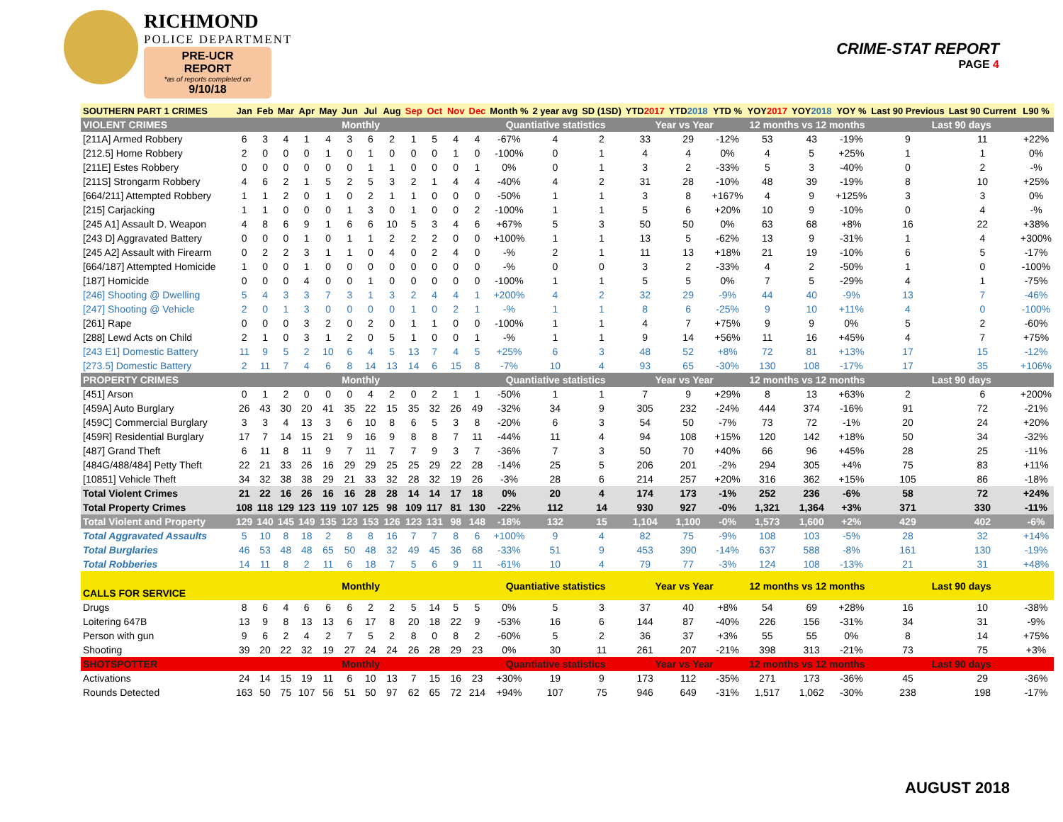RICHMOND
POLICE DEPARTMENT
PRE-UCR REPORT
*as of reports completed on
9/10/18
CRIME-STAT REPORT
PAGE 4
| SOUTHERN PART 1 CRIMES | Jan | Feb | Mar | Apr | May | Jun | Jul | Aug | Sep | Oct | Nov | Dec | Month % | 2 year avg | SD (1SD) | YTD 2017 | YTD 2018 | YTD % | YOY 2017 | YOY 2018 | YOY % | Last 90 Previous | Last 90 Current | L90 % |
| --- | --- | --- | --- | --- | --- | --- | --- | --- | --- | --- | --- | --- | --- | --- | --- | --- | --- | --- | --- | --- | --- | --- | --- | --- |
| VIOLENT CRIMES | Monthly | | | | | | | | | | | | Quantiative statistics | | | Year vs Year | | | 12 months vs 12 months | | | Last 90 days | | |
| [211A] Armed Robbery | 6 | 3 | 4 | 1 | 4 | 3 | 6 | 2 | 1 | 5 | 4 | 4 | -67% | 4 | 2 | 33 | 29 | -12% | 53 | 43 | -19% | 9 | 11 | +22% |
| [212.5] Home Robbery | 2 | 0 | 0 | 0 | 1 | 0 | 1 | 0 | 0 | 0 | 1 | 0 | -100% | 0 | 1 | 4 | 4 | 0% | 4 | 5 | +25% | 1 | 1 | 0% |
| [211E] Estes Robbery | 0 | 0 | 0 | 0 | 0 | 0 | 1 | 1 | 0 | 0 | 0 | 1 | 0% | 0 | 1 | 3 | 2 | -33% | 5 | 3 | -40% | 0 | 2 | -% |
| [211S] Strongarm Robbery | 4 | 6 | 2 | 1 | 5 | 2 | 5 | 3 | 2 | 1 | 4 | 4 | -40% | 4 | 2 | 31 | 28 | -10% | 48 | 39 | -19% | 8 | 10 | +25% |
| [664/211] Attempted Robbery | 1 | 1 | 2 | 0 | 1 | 0 | 2 | 1 | 1 | 0 | 0 | 0 | -50% | 1 | 1 | 3 | 8 | +167% | 4 | 9 | +125% | 3 | 3 | 0% |
| [215] Carjacking | 1 | 1 | 0 | 0 | 0 | 1 | 3 | 0 | 1 | 0 | 0 | 2 | -100% | 1 | 1 | 5 | 6 | +20% | 10 | 9 | -10% | 0 | 4 | -% |
| [245 A1] Assault D. Weapon | 4 | 8 | 6 | 9 | 1 | 6 | 6 | 10 | 5 | 3 | 4 | 6 | +67% | 5 | 3 | 50 | 50 | 0% | 63 | 68 | +8% | 16 | 22 | +38% |
| [243 D] Aggravated Battery | 0 | 0 | 0 | 1 | 0 | 1 | 1 | 2 | 2 | 2 | 0 | 0 | +100% | 1 | 1 | 13 | 5 | -62% | 13 | 9 | -31% | 1 | 4 | +300% |
| [245 A2] Assault with Firearm | 0 | 2 | 2 | 3 | 1 | 1 | 0 | 4 | 0 | 2 | 4 | 0 | -% | 2 | 1 | 11 | 13 | +18% | 21 | 19 | -10% | 6 | 5 | -17% |
| [664/187] Attempted Homicide | 1 | 0 | 0 | 1 | 0 | 0 | 0 | 0 | 0 | 0 | 0 | 0 | -% | 0 | 0 | 3 | 2 | -33% | 4 | 2 | -50% | 1 | 0 | -100% |
| [187] Homicide | 0 | 0 | 0 | 4 | 0 | 0 | 1 | 0 | 0 | 0 | 0 | 0 | -100% | 1 | 1 | 5 | 5 | 0% | 7 | 5 | -29% | 4 | 1 | -75% |
| [246] Shooting @ Dwelling | 5 | 4 | 3 | 3 | 7 | 3 | 1 | 3 | 2 | 4 | 4 | 1 | +200% | 4 | 2 | 32 | 29 | -9% | 44 | 40 | -9% | 13 | 7 | -46% |
| [247] Shooting @ Vehicle | 2 | 0 | 1 | 3 | 0 | 0 | 0 | 0 | 1 | 0 | 2 | 1 | -% | 1 | 1 | 8 | 6 | -25% | 9 | 10 | +11% | 4 | 0 | -100% |
| [261] Rape | 0 | 0 | 0 | 3 | 2 | 0 | 2 | 0 | 1 | 1 | 0 | 0 | -100% | 1 | 1 | 4 | 7 | +75% | 9 | 9 | 0% | 5 | 2 | -60% |
| [288] Lewd Acts on Child | 2 | 1 | 0 | 3 | 1 | 2 | 0 | 5 | 1 | 0 | 0 | 1 | -% | 1 | 1 | 9 | 14 | +56% | 11 | 16 | +45% | 4 | 7 | +75% |
| [243 E1] Domestic Battery | 11 | 9 | 5 | 2 | 10 | 6 | 4 | 5 | 13 | 7 | 4 | 5 | +25% | 6 | 3 | 48 | 52 | +8% | 72 | 81 | +13% | 17 | 15 | -12% |
| [273.5] Domestic Battery | 2 | 11 | 7 | 4 | 6 | 8 | 14 | 13 | 14 | 6 | 15 | 8 | -7% | 10 | 4 | 93 | 65 | -30% | 130 | 108 | -17% | 17 | 35 | +106% |
| PROPERTY CRIMES | Monthly | | | | | | | | | | | | Quantiative statistics | | | Year vs Year | | | 12 months vs 12 months | | | Last 90 days | | |
| [451] Arson | 0 | 1 | 2 | 0 | 0 | 0 | 4 | 2 | 0 | 2 | 1 | 1 | -50% | 1 | 1 | 7 | 9 | +29% | 8 | 13 | +63% | 2 | 6 | +200% |
| [459A] Auto Burglary | 26 | 43 | 30 | 20 | 41 | 35 | 22 | 15 | 35 | 32 | 26 | 49 | -32% | 34 | 9 | 305 | 232 | -24% | 444 | 374 | -16% | 91 | 72 | -21% |
| [459C] Commercial Burglary | 3 | 3 | 4 | 13 | 3 | 6 | 10 | 8 | 6 | 5 | 3 | 8 | -20% | 6 | 3 | 54 | 50 | -7% | 73 | 72 | -1% | 20 | 24 | +20% |
| [459R] Residential Burglary | 17 | 7 | 14 | 15 | 21 | 9 | 16 | 9 | 8 | 8 | 7 | 11 | -44% | 11 | 4 | 94 | 108 | +15% | 120 | 142 | +18% | 50 | 34 | -32% |
| [487] Grand Theft | 6 | 11 | 8 | 11 | 9 | 7 | 11 | 7 | 7 | 9 | 3 | 7 | -36% | 7 | 3 | 50 | 70 | +40% | 66 | 96 | +45% | 28 | 25 | -11% |
| [484G/488/484] Petty Theft | 22 | 21 | 33 | 26 | 16 | 29 | 29 | 25 | 25 | 29 | 22 | 28 | -14% | 25 | 5 | 206 | 201 | -2% | 294 | 305 | +4% | 75 | 83 | +11% |
| [10851] Vehicle Theft | 34 | 32 | 38 | 38 | 29 | 21 | 33 | 32 | 28 | 32 | 19 | 26 | -3% | 28 | 6 | 214 | 257 | +20% | 316 | 362 | +15% | 105 | 86 | -18% |
| Total Violent Crimes | 21 | 22 | 16 | 26 | 16 | 16 | 28 | 28 | 14 | 14 | 17 | 18 | 0% | 20 | 4 | 174 | 173 | -1% | 252 | 236 | -6% | 58 | 72 | +24% |
| Total Property Crimes | 108 | 118 | 129 | 123 | 119 | 107 | 125 | 98 | 109 | 117 | 81 | 130 | -22% | 112 | 14 | 930 | 927 | -0% | 1,321 | 1,364 | +3% | 371 | 330 | -11% |
| Total Violent and Property | 129 | 140 | 145 | 149 | 135 | 123 | 153 | 126 | 123 | 131 | 98 | 148 | -18% | 132 | 15 | 1,104 | 1,100 | -0% | 1,573 | 1,600 | +2% | 429 | 402 | -6% |
| Total Aggravated Assaults | 5 | 10 | 8 | 18 | 2 | 8 | 8 | 16 | 7 | 7 | 8 | 6 | +100% | 9 | 4 | 82 | 75 | -9% | 108 | 103 | -5% | 28 | 32 | +14% |
| Total Burglaries | 46 | 53 | 48 | 48 | 65 | 50 | 48 | 32 | 49 | 45 | 36 | 68 | -33% | 51 | 9 | 453 | 390 | -14% | 637 | 588 | -8% | 161 | 130 | -19% |
| Total Robberies | 14 | 11 | 8 | 2 | 11 | 6 | 18 | 7 | 5 | 6 | 9 | 11 | -61% | 10 | 4 | 79 | 77 | -3% | 124 | 108 | -13% | 21 | 31 | +48% |
| CALLS FOR SERVICE | Monthly | | | | | | | | | | | | Quantiative statistics | | | Year vs Year | | | 12 months vs 12 months | | | Last 90 days | | |
| Drugs | 8 | 6 | 4 | 6 | 6 | 6 | 2 | 2 | 5 | 14 | 5 | 5 | 0% | 5 | 3 | 37 | 40 | +8% | 54 | 69 | +28% | 16 | 10 | -38% |
| Loitering 647B | 13 | 9 | 8 | 13 | 13 | 6 | 17 | 8 | 20 | 18 | 22 | 9 | -53% | 16 | 6 | 144 | 87 | -40% | 226 | 156 | -31% | 34 | 31 | -9% |
| Person with gun | 9 | 6 | 2 | 4 | 2 | 7 | 5 | 2 | 8 | 0 | 8 | 2 | -60% | 5 | 2 | 36 | 37 | +3% | 55 | 55 | 0% | 8 | 14 | +75% |
| Shooting | 39 | 20 | 22 | 32 | 19 | 27 | 24 | 24 | 26 | 28 | 29 | 23 | 0% | 30 | 11 | 261 | 207 | -21% | 398 | 313 | -21% | 73 | 75 | +3% |
| SHOTSPOTTER | Monthly | | | | | | | | | | | | Quantiative statistics | | | Year vs Year | | | 12 months vs 12 months | | | Last 90 days | | |
| Activations | 24 | 14 | 15 | 19 | 11 | 6 | 10 | 13 | 7 | 15 | 16 | 23 | +30% | 19 | 9 | 173 | 112 | -35% | 271 | 173 | -36% | 45 | 29 | -36% |
| Rounds Detected | 163 | 50 | 75 | 107 | 56 | 51 | 50 | 97 | 62 | 65 | 72 | 214 | +94% | 107 | 75 | 946 | 649 | -31% | 1,517 | 1,062 | -30% | 238 | 198 | -17% |
AUGUST 2018